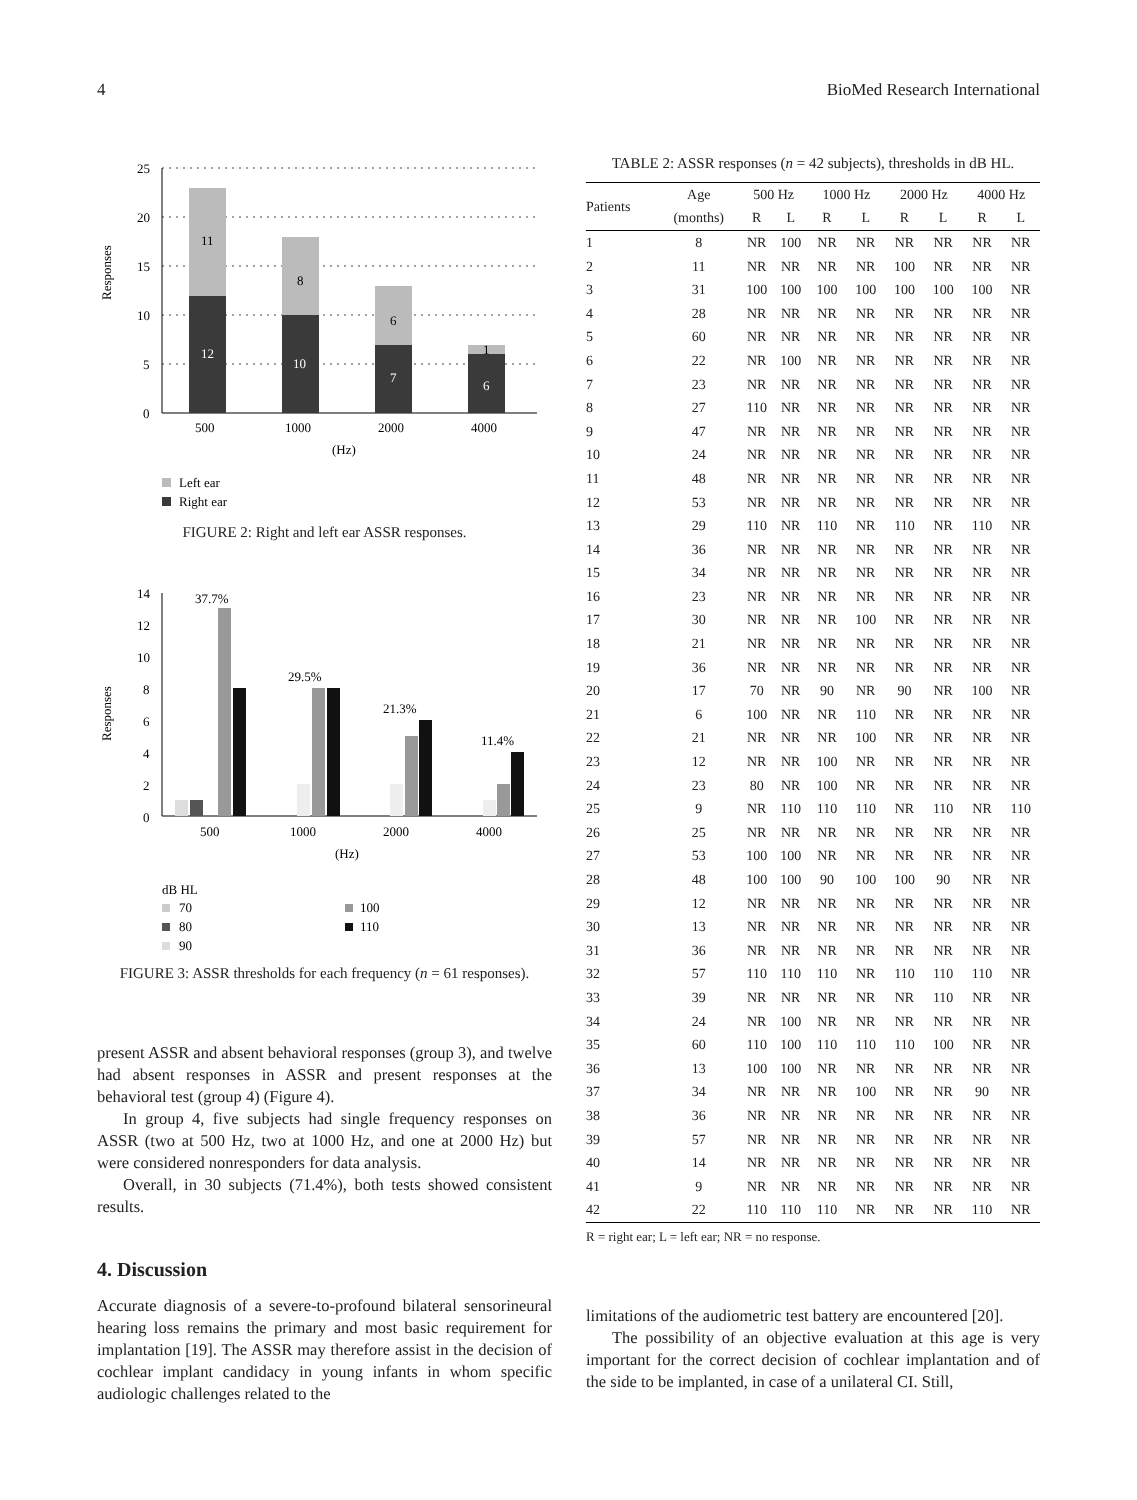4 BioMed Research International
Responses
25
20
15
10
5
0
11
12
8
10
6
7
1
6
500
1000
2000
4000
(Hz)
Left ear
Right ear
FIGURE 2: Right and left ear ASSR responses.
Responses
14
12
10
8
6
4
2
0
37.7%
29.5%
21.3%
11.4%
500
1000
2000
4000
(Hz)
dB HL
70
80
90
100
110
FIGURE 3: ASSR thresholds for each frequency (n = 61 responses).
present ASSR and absent behavioral responses (group 3), and twelve had absent responses in ASSR and present responses at the behavioral test (group 4) (Figure 4).
In group 4, five subjects had single frequency responses on ASSR (two at 500 Hz, two at 1000 Hz, and one at 2000 Hz) but were considered nonresponders for data analysis.
Overall, in 30 subjects (71.4%), both tests showed consistent results.
4. Discussion
Accurate diagnosis of a severe-to-profound bilateral sensorineural hearing loss remains the primary and most basic requirement for implantation [19]. The ASSR may therefore assist in the decision of cochlear implant candidacy in young infants in whom specific audiologic challenges related to the
TABLE 2: ASSR responses (n = 42 subjects), thresholds in dB HL.
| Patients | Age | 500 Hz | | 1000 Hz | | 2000 Hz | | 4000 Hz | |
| --- | --- | --- | --- | --- | --- | --- | --- | --- | --- |
| | (months) | R | L | R | L | R | L | R | L |
| 1 | 8 | NR | 100 | NR | NR | NR | NR | NR | NR |
| 2 | 11 | NR | NR | NR | NR | 100 | NR | NR | NR |
| 3 | 31 | 100 | 100 | 100 | 100 | 100 | 100 | 100 | NR |
| 4 | 28 | NR | NR | NR | NR | NR | NR | NR | NR |
| 5 | 60 | NR | NR | NR | NR | NR | NR | NR | NR |
| 6 | 22 | NR | 100 | NR | NR | NR | NR | NR | NR |
| 7 | 23 | NR | NR | NR | NR | NR | NR | NR | NR |
| 8 | 27 | 110 | NR | NR | NR | NR | NR | NR | NR |
| 9 | 47 | NR | NR | NR | NR | NR | NR | NR | NR |
| 10 | 24 | NR | NR | NR | NR | NR | NR | NR | NR |
| 11 | 48 | NR | NR | NR | NR | NR | NR | NR | NR |
| 12 | 53 | NR | NR | NR | NR | NR | NR | NR | NR |
| 13 | 29 | 110 | NR | 110 | NR | 110 | NR | 110 | NR |
| 14 | 36 | NR | NR | NR | NR | NR | NR | NR | NR |
| 15 | 34 | NR | NR | NR | NR | NR | NR | NR | NR |
| 16 | 23 | NR | NR | NR | NR | NR | NR | NR | NR |
| 17 | 30 | NR | NR | NR | 100 | NR | NR | NR | NR |
| 18 | 21 | NR | NR | NR | NR | NR | NR | NR | NR |
| 19 | 36 | NR | NR | NR | NR | NR | NR | NR | NR |
| 20 | 17 | 70 | NR | 90 | NR | 90 | NR | 100 | NR |
| 21 | 6 | 100 | NR | NR | 110 | NR | NR | NR | NR |
| 22 | 21 | NR | NR | NR | 100 | NR | NR | NR | NR |
| 23 | 12 | NR | NR | 100 | NR | NR | NR | NR | NR |
| 24 | 23 | 80 | NR | 100 | NR | NR | NR | NR | NR |
| 25 | 9 | NR | 110 | 110 | 110 | NR | 110 | NR | 110 |
| 26 | 25 | NR | NR | NR | NR | NR | NR | NR | NR |
| 27 | 53 | 100 | 100 | NR | NR | NR | NR | NR | NR |
| 28 | 48 | 100 | 100 | 90 | 100 | 100 | 90 | NR | NR |
| 29 | 12 | NR | NR | NR | NR | NR | NR | NR | NR |
| 30 | 13 | NR | NR | NR | NR | NR | NR | NR | NR |
| 31 | 36 | NR | NR | NR | NR | NR | NR | NR | NR |
| 32 | 57 | 110 | 110 | 110 | NR | 110 | 110 | 110 | NR |
| 33 | 39 | NR | NR | NR | NR | NR | 110 | NR | NR |
| 34 | 24 | NR | 100 | NR | NR | NR | NR | NR | NR |
| 35 | 60 | 110 | 100 | 110 | 110 | 110 | 100 | NR | NR |
| 36 | 13 | 100 | 100 | NR | NR | NR | NR | NR | NR |
| 37 | 34 | NR | NR | NR | 100 | NR | NR | 90 | NR |
| 38 | 36 | NR | NR | NR | NR | NR | NR | NR | NR |
| 39 | 57 | NR | NR | NR | NR | NR | NR | NR | NR |
| 40 | 14 | NR | NR | NR | NR | NR | NR | NR | NR |
| 41 | 9 | NR | NR | NR | NR | NR | NR | NR | NR |
| 42 | 22 | 110 | 110 | 110 | NR | NR | NR | 110 | NR |
R = right ear; L = left ear; NR = no response.
limitations of the audiometric test battery are encountered [20].
The possibility of an objective evaluation at this age is very important for the correct decision of cochlear implantation and of the side to be implanted, in case of a unilateral CI. Still,